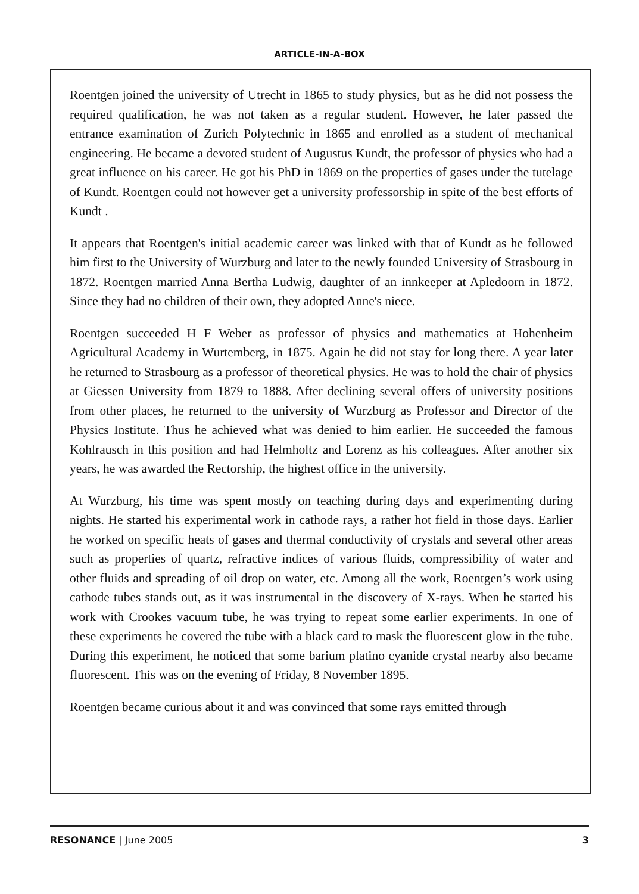ARTICLE-IN-A-BOX
Roentgen joined the university of Utrecht in 1865 to study physics, but as he did not possess the required qualification, he was not taken as a regular student. However, he later passed the entrance examination of Zurich Polytechnic in 1865 and enrolled as a student of mechanical engineering. He became a devoted student of Augustus Kundt, the professor of physics who had a great influence on his career. He got his PhD in 1869 on the properties of gases under the tutelage of Kundt. Roentgen could not however get a university professorship in spite of the best efforts of Kundt .
It appears that Roentgen's initial academic career was linked with that of Kundt as he followed him first to the University of Wurzburg and later to the newly founded University of Strasbourg in 1872. Roentgen married Anna Bertha Ludwig, daughter of an innkeeper at Apledoorn in 1872. Since they had no children of their own, they adopted Anne's niece.
Roentgen succeeded H F Weber as professor of physics and mathematics at Hohenheim Agricultural Academy in Wurtemberg, in 1875. Again he did not stay for long there. A year later he returned to Strasbourg as a professor of theoretical physics. He was to hold the chair of physics at Giessen University from 1879 to 1888. After declining several offers of university positions from other places, he returned to the university of Wurzburg as Professor and Director of the Physics Institute. Thus he achieved what was denied to him earlier. He succeeded the famous Kohlrausch in this position and had Helmholtz and Lorenz as his colleagues. After another six years, he was awarded the Rectorship, the highest office in the university.
At Wurzburg, his time was spent mostly on teaching during days and experimenting during nights. He started his experimental work in cathode rays, a rather hot field in those days. Earlier he worked on specific heats of gases and thermal conductivity of crystals and several other areas such as properties of quartz, refractive indices of various fluids, compressibility of water and other fluids and spreading of oil drop on water, etc. Among all the work, Roentgen’s work using cathode tubes stands out, as it was instrumental in the discovery of X-rays. When he started his work with Crookes vacuum tube, he was trying to repeat some earlier experiments. In one of these experiments he covered the tube with a black card to mask the fluorescent glow in the tube. During this experiment, he noticed that some barium platino cyanide crystal nearby also became fluorescent. This was on the evening of Friday, 8 November 1895.
Roentgen became curious about it and was convinced that some rays emitted through
RESONANCE | June 2005 3